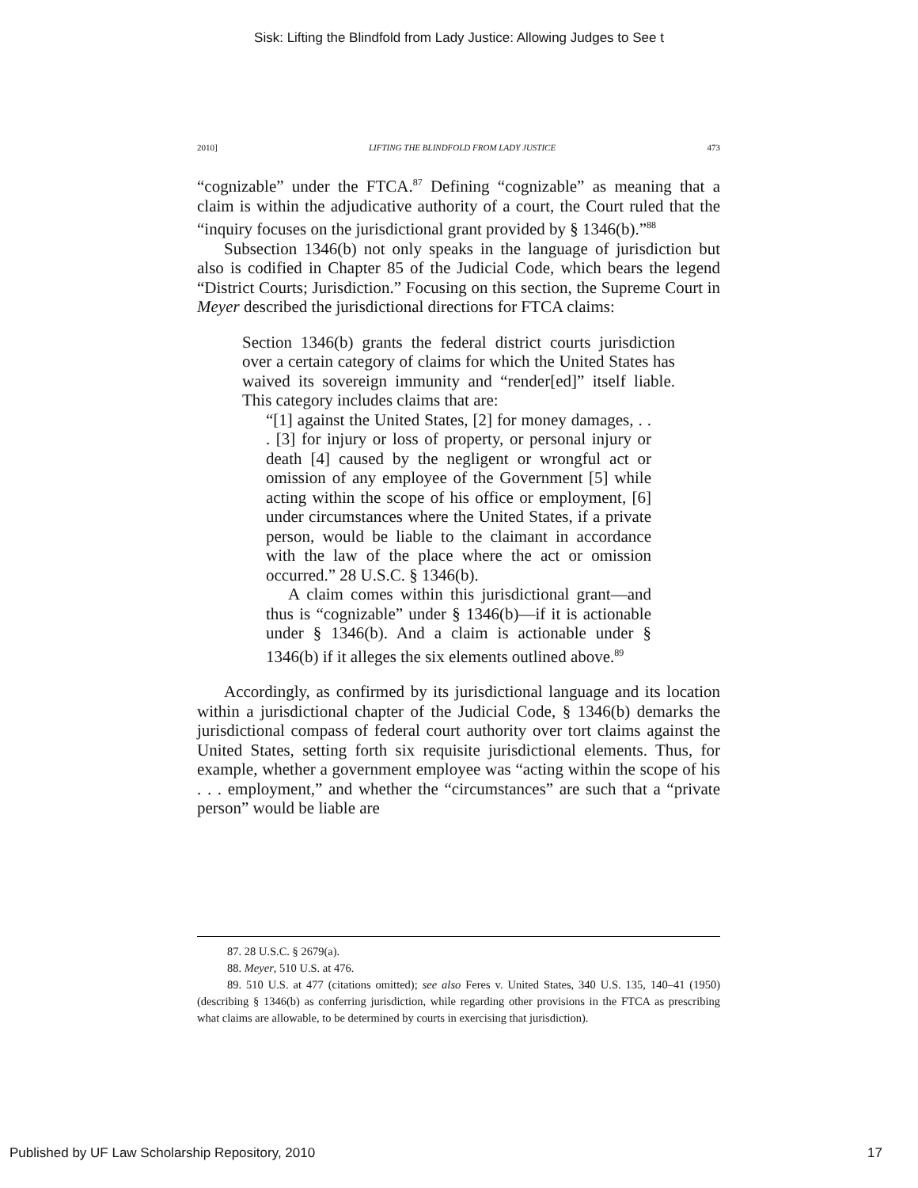Sisk: Lifting the Blindfold from Lady Justice: Allowing Judges to See t
2010] LIFTING THE BLINDFOLD FROM LADY JUSTICE 473
“cognizable” under the FTCA.<sup>87</sup> Defining “cognizable” as meaning that a claim is within the adjudicative authority of a court, the Court ruled that the “inquiry focuses on the jurisdictional grant provided by § 1346(b).”<sup>88</sup>
Subsection 1346(b) not only speaks in the language of jurisdiction but also is codified in Chapter 85 of the Judicial Code, which bears the legend “District Courts; Jurisdiction.” Focusing on this section, the Supreme Court in Meyer described the jurisdictional directions for FTCA claims:
Section 1346(b) grants the federal district courts jurisdiction over a certain category of claims for which the United States has waived its sovereign immunity and “render[ed]” itself liable. This category includes claims that are:
“[1] against the United States, [2] for money damages, . . . [3] for injury or loss of property, or personal injury or death [4] caused by the negligent or wrongful act or omission of any employee of the Government [5] while acting within the scope of his office or employment, [6] under circumstances where the United States, if a private person, would be liable to the claimant in accordance with the law of the place where the act or omission occurred.” 28 U.S.C. § 1346(b).
A claim comes within this jurisdictional grant—and thus is “cognizable” under § 1346(b)—if it is actionable under § 1346(b). And a claim is actionable under § 1346(b) if it alleges the six elements outlined above.<sup>89</sup>
Accordingly, as confirmed by its jurisdictional language and its location within a jurisdictional chapter of the Judicial Code, § 1346(b) demarks the jurisdictional compass of federal court authority over tort claims against the United States, setting forth six requisite jurisdictional elements. Thus, for example, whether a government employee was “acting within the scope of his . . . employment,” and whether the “circumstances” are such that a “private person” would be liable are
87. 28 U.S.C. § 2679(a).
88. Meyer, 510 U.S. at 476.
89. 510 U.S. at 477 (citations omitted); see also Feres v. United States, 340 U.S. 135, 140–41 (1950) (describing § 1346(b) as conferring jurisdiction, while regarding other provisions in the FTCA as prescribing what claims are allowable, to be determined by courts in exercising that jurisdiction).
Published by UF Law Scholarship Repository, 2010 17